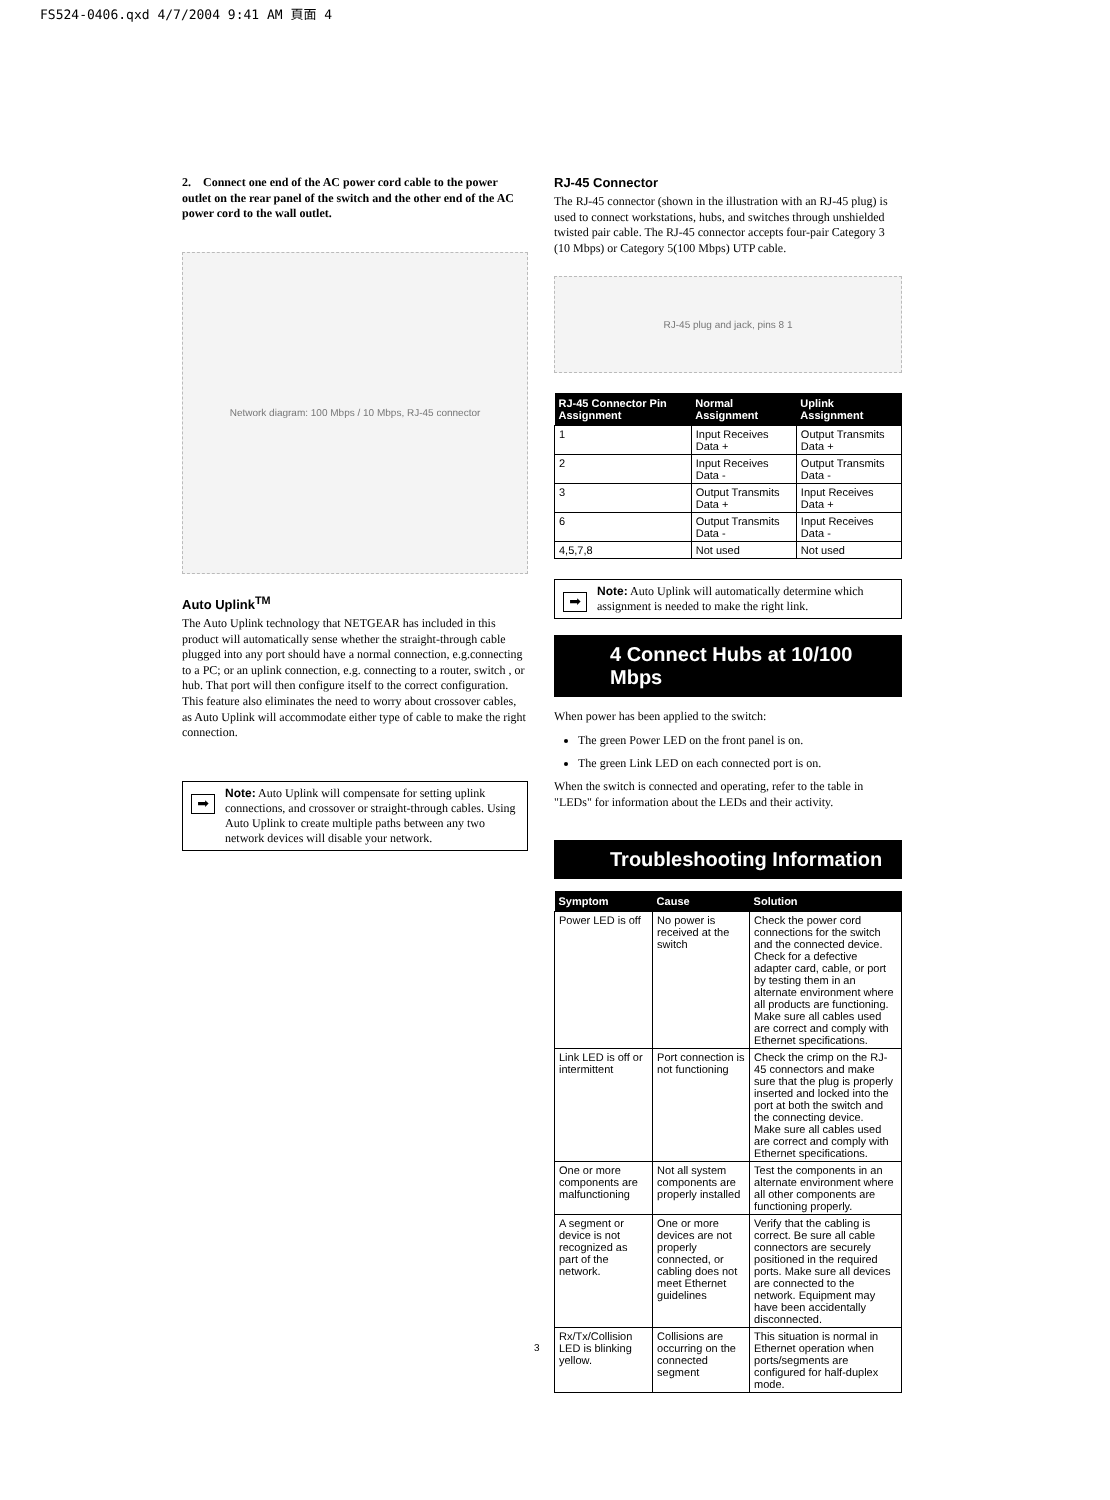FS524-0406.qxd 4/7/2004 9:41 AM 頁面 4
2. Connect one end of the AC power cord cable to the power outlet on the rear panel of the switch and the other end of the AC power cord to the wall outlet.
Network diagram: 100 Mbps / 10 Mbps, RJ-45 connector
Auto Uplink<sup>TM</sup>
The Auto Uplink technology that NETGEAR has included in this product will automatically sense whether the straight-through cable plugged into any port should have a normal connection, e.g.connecting to a PC; or an uplink connection, e.g. connecting to a router, switch , or hub. That port will then configure itself to the correct configuration. This feature also eliminates the need to worry about crossover cables, as Auto Uplink will accommodate either type of cable to make the right connection.
➡
Note: Auto Uplink will compensate for setting uplink connections, and crossover or straight-through cables. Using Auto Uplink to create multiple paths between any two network devices will disable your network.
RJ-45 Connector
The RJ-45 connector (shown in the illustration with an RJ-45 plug) is used to connect workstations, hubs, and switches through unshielded twisted pair cable. The RJ-45 connector accepts four-pair Category 3 (10 Mbps) or Category 5(100 Mbps) UTP cable.
RJ-45 plug and jack, pins 8 1
| RJ-45 Connector Pin Assignment | Normal Assignment | Uplink Assignment |
| --- | --- | --- |
| 1 | Input Receives Data + | Output Transmits Data + |
| 2 | Input Receives Data - | Output Transmits Data - |
| 3 | Output Transmits Data + | Input Receives Data + |
| 6 | Output Transmits Data - | Input Receives Data - |
| 4,5,7,8 | Not used | Not used |
➡
Note: Auto Uplink will automatically determine which assignment is needed to make the right link.
4 Connect Hubs at 10/100 Mbps
When power has been applied to the switch:
The green Power LED on the front panel is on.
The green Link LED on each connected port is on.
When the switch is connected and operating, refer to the table in "LEDs" for information about the LEDs and their activity.
Troubleshooting Information
| Symptom | Cause | Solution |
| --- | --- | --- |
| Power LED is off | No power is received at the switch | Check the power cord connections for the switch and the connected device. Check for a defective adapter card, cable, or port by testing them in an alternate environment where all products are functioning. Make sure all cables used are correct and comply with Ethernet specifications. |
| Link LED is off or intermittent | Port connection is not functioning | Check the crimp on the RJ-45 connectors and make sure that the plug is properly inserted and locked into the port at both the switch and the connecting device. Make sure all cables used are correct and comply with Ethernet specifications. |
| One or more components are malfunctioning | Not all system components are properly installed | Test the components in an alternate environment where all other components are functioning properly. |
| A segment or device is not recognized as part of the network. | One or more devices are not properly connected, or cabling does not meet Ethernet guidelines | Verify that the cabling is correct. Be sure all cable connectors are securely positioned in the required ports. Make sure all devices are connected to the network. Equipment may have been accidentally disconnected. |
| Rx/Tx/Collision LED is blinking yellow. | Collisions are occurring on the connected segment | This situation is normal in Ethernet operation when ports/segments are configured for half-duplex mode. |
3